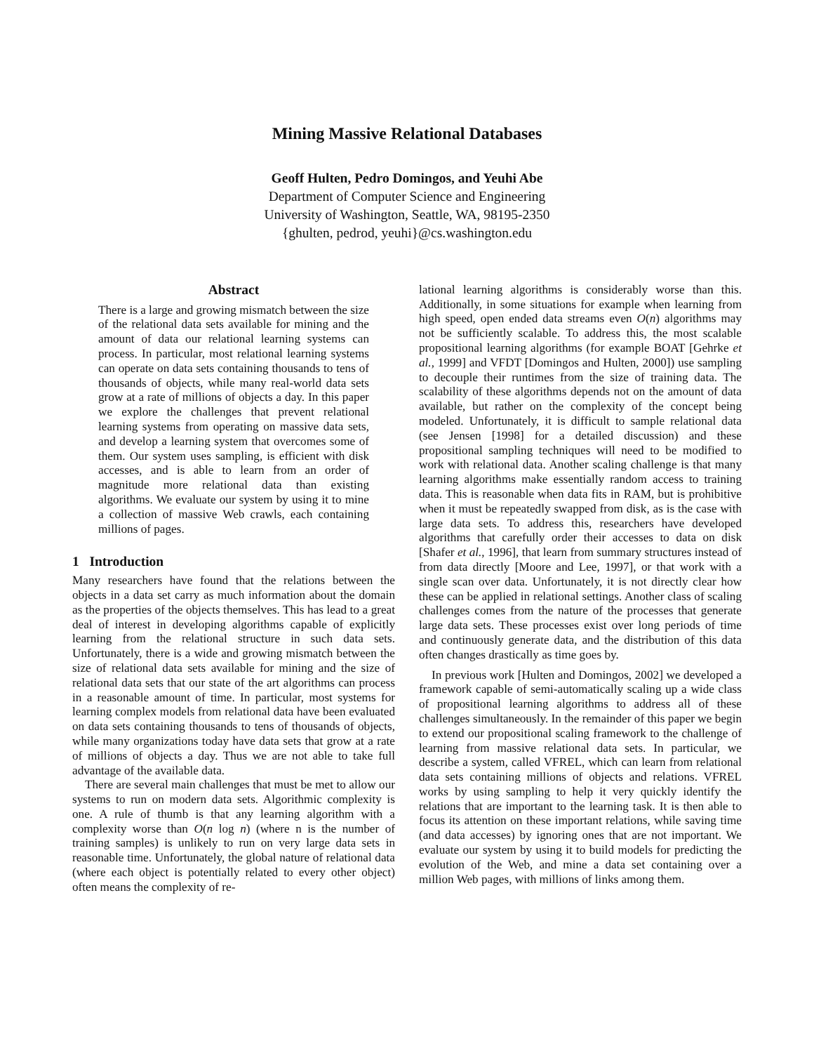Mining Massive Relational Databases
Geoff Hulten, Pedro Domingos, and Yeuhi Abe
Department of Computer Science and Engineering
University of Washington, Seattle, WA, 98195-2350
{ghulten, pedrod, yeuhi}@cs.washington.edu
Abstract
There is a large and growing mismatch between the size of the relational data sets available for mining and the amount of data our relational learning systems can process. In particular, most relational learning systems can operate on data sets containing thousands to tens of thousands of objects, while many real-world data sets grow at a rate of millions of objects a day. In this paper we explore the challenges that prevent relational learning systems from operating on massive data sets, and develop a learning system that overcomes some of them. Our system uses sampling, is efficient with disk accesses, and is able to learn from an order of magnitude more relational data than existing algorithms. We evaluate our system by using it to mine a collection of massive Web crawls, each containing millions of pages.
1 Introduction
Many researchers have found that the relations between the objects in a data set carry as much information about the domain as the properties of the objects themselves. This has lead to a great deal of interest in developing algorithms capable of explicitly learning from the relational structure in such data sets. Unfortunately, there is a wide and growing mismatch between the size of relational data sets available for mining and the size of relational data sets that our state of the art algorithms can process in a reasonable amount of time. In particular, most systems for learning complex models from relational data have been evaluated on data sets containing thousands to tens of thousands of objects, while many organizations today have data sets that grow at a rate of millions of objects a day. Thus we are not able to take full advantage of the available data.
There are several main challenges that must be met to allow our systems to run on modern data sets. Algorithmic complexity is one. A rule of thumb is that any learning algorithm with a complexity worse than O(n log n) (where n is the number of training samples) is unlikely to run on very large data sets in reasonable time. Unfortunately, the global nature of relational data (where each object is potentially related to every other object) often means the complexity of re-
lational learning algorithms is considerably worse than this. Additionally, in some situations for example when learning from high speed, open ended data streams even O(n) algorithms may not be sufficiently scalable. To address this, the most scalable propositional learning algorithms (for example BOAT [Gehrke et al., 1999] and VFDT [Domingos and Hulten, 2000]) use sampling to decouple their runtimes from the size of training data. The scalability of these algorithms depends not on the amount of data available, but rather on the complexity of the concept being modeled. Unfortunately, it is difficult to sample relational data (see Jensen [1998] for a detailed discussion) and these propositional sampling techniques will need to be modified to work with relational data. Another scaling challenge is that many learning algorithms make essentially random access to training data. This is reasonable when data fits in RAM, but is prohibitive when it must be repeatedly swapped from disk, as is the case with large data sets. To address this, researchers have developed algorithms that carefully order their accesses to data on disk [Shafer et al., 1996], that learn from summary structures instead of from data directly [Moore and Lee, 1997], or that work with a single scan over data. Unfortunately, it is not directly clear how these can be applied in relational settings. Another class of scaling challenges comes from the nature of the processes that generate large data sets. These processes exist over long periods of time and continuously generate data, and the distribution of this data often changes drastically as time goes by.
In previous work [Hulten and Domingos, 2002] we developed a framework capable of semi-automatically scaling up a wide class of propositional learning algorithms to address all of these challenges simultaneously. In the remainder of this paper we begin to extend our propositional scaling framework to the challenge of learning from massive relational data sets. In particular, we describe a system, called VFREL, which can learn from relational data sets containing millions of objects and relations. VFREL works by using sampling to help it very quickly identify the relations that are important to the learning task. It is then able to focus its attention on these important relations, while saving time (and data accesses) by ignoring ones that are not important. We evaluate our system by using it to build models for predicting the evolution of the Web, and mine a data set containing over a million Web pages, with millions of links among them.